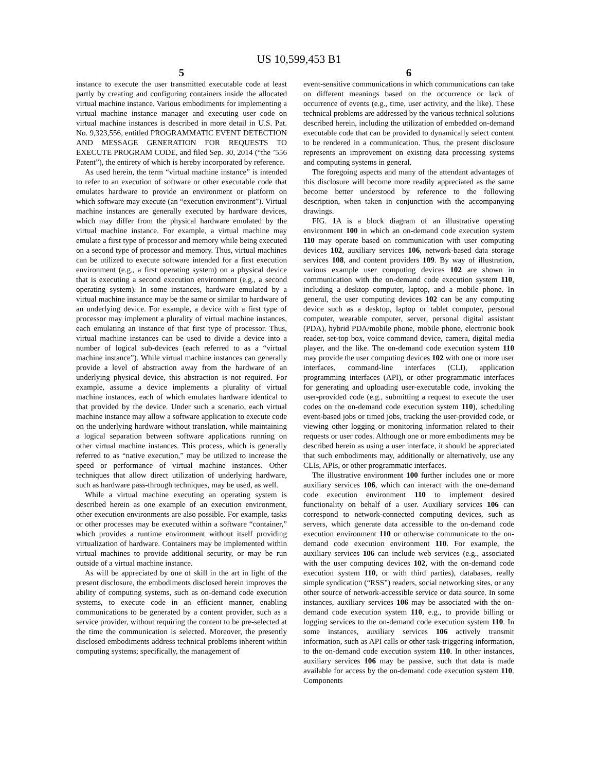US 10,599,453 B1
5
instance to execute the user transmitted executable code at least partly by creating and configuring containers inside the allocated virtual machine instance. Various embodiments for implementing a virtual machine instance manager and executing user code on virtual machine instances is described in more detail in U.S. Pat. No. 9,323,556, entitled PROGRAMMATIC EVENT DETECTION AND MESSAGE GENERATION FOR REQUESTS TO EXECUTE PROGRAM CODE, and filed Sep. 30, 2014 (“the ’556 Patent”), the entirety of which is hereby incorporated by reference.
As used herein, the term “virtual machine instance” is intended to refer to an execution of software or other executable code that emulates hardware to provide an environment or platform on which software may execute (an “execution environment”). Virtual machine instances are generally executed by hardware devices, which may differ from the physical hardware emulated by the virtual machine instance. For example, a virtual machine may emulate a first type of processor and memory while being executed on a second type of processor and memory. Thus, virtual machines can be utilized to execute software intended for a first execution environment (e.g., a first operating system) on a physical device that is executing a second execution environment (e.g., a second operating system). In some instances, hardware emulated by a virtual machine instance may be the same or similar to hardware of an underlying device. For example, a device with a first type of processor may implement a plurality of virtual machine instances, each emulating an instance of that first type of processor. Thus, virtual machine instances can be used to divide a device into a number of logical sub-devices (each referred to as a “virtual machine instance”). While virtual machine instances can generally provide a level of abstraction away from the hardware of an underlying physical device, this abstraction is not required. For example, assume a device implements a plurality of virtual machine instances, each of which emulates hardware identical to that provided by the device. Under such a scenario, each virtual machine instance may allow a software application to execute code on the underlying hardware without translation, while maintaining a logical separation between software applications running on other virtual machine instances. This process, which is generally referred to as “native execution,” may be utilized to increase the speed or performance of virtual machine instances. Other techniques that allow direct utilization of underlying hardware, such as hardware pass-through techniques, may be used, as well.
While a virtual machine executing an operating system is described herein as one example of an execution environment, other execution environments are also possible. For example, tasks or other processes may be executed within a software “container,” which provides a runtime environment without itself providing virtualization of hardware. Containers may be implemented within virtual machines to provide additional security, or may be run outside of a virtual machine instance.
As will be appreciated by one of skill in the art in light of the present disclosure, the embodiments disclosed herein improves the ability of computing systems, such as on-demand code execution systems, to execute code in an efficient manner, enabling communications to be generated by a content provider, such as a service provider, without requiring the content to be pre-selected at the time the communication is selected. Moreover, the presently disclosed embodiments address technical problems inherent within computing systems; specifically, the management of
6
event-sensitive communications in which communications can take on different meanings based on the occurrence or lack of occurrence of events (e.g., time, user activity, and the like). These technical problems are addressed by the various technical solutions described herein, including the utilization of embedded on-demand executable code that can be provided to dynamically select content to be rendered in a communication. Thus, the present disclosure represents an improvement on existing data processing systems and computing systems in general.
The foregoing aspects and many of the attendant advantages of this disclosure will become more readily appreciated as the same become better understood by reference to the following description, when taken in conjunction with the accompanying drawings.
FIG. 1 A is a block diagram of an illustrative operating environment 100 in which an on-demand code execution system 110 may operate based on communication with user computing devices 102, auxiliary services 106, network-based data storage services 108, and content providers 109. By way of illustration, various example user computing devices 102 are shown in communication with the on-demand code execution system 110, including a desktop computer, laptop, and a mobile phone. In general, the user computing devices 102 can be any computing device such as a desktop, laptop or tablet computer, personal computer, wearable computer, server, personal digital assistant (PDA), hybrid PDA/mobile phone, mobile phone, electronic book reader, set-top box, voice command device, camera, digital media player, and the like. The on-demand code execution system 110 may provide the user computing devices 102 with one or more user interfaces, command-line interfaces (CLI), application programming interfaces (API), or other programmatic interfaces for generating and uploading user-executable code, invoking the user-provided code (e.g., submitting a request to execute the user codes on the on-demand code execution system 110), scheduling event-based jobs or timed jobs, tracking the user-provided code, or viewing other logging or monitoring information related to their requests or user codes. Although one or more embodiments may be described herein as using a user interface, it should be appreciated that such embodiments may, additionally or alternatively, use any CLIs, APIs, or other programmatic interfaces.
The illustrative environment 100 further includes one or more auxiliary services 106, which can interact with the one-demand code execution environment 110 to implement desired functionality on behalf of a user. Auxiliary services 106 can correspond to network-connected computing devices, such as servers, which generate data accessible to the on-demand code execution environment 110 or otherwise communicate to the on-demand code execution environment 110. For example, the auxiliary services 106 can include web services (e.g., associated with the user computing devices 102, with the on-demand code execution system 110, or with third parties), databases, really simple syndication (“RSS”) readers, social networking sites, or any other source of network-accessible service or data source. In some instances, auxiliary services 106 may be associated with the on-demand code execution system 110, e.g., to provide billing or logging services to the on-demand code execution system 110. In some instances, auxiliary services 106 actively transmit information, such as API calls or other task-triggering information, to the on-demand code execution system 110. In other instances, auxiliary services 106 may be passive, such that data is made available for access by the on-demand code execution system 110. Components